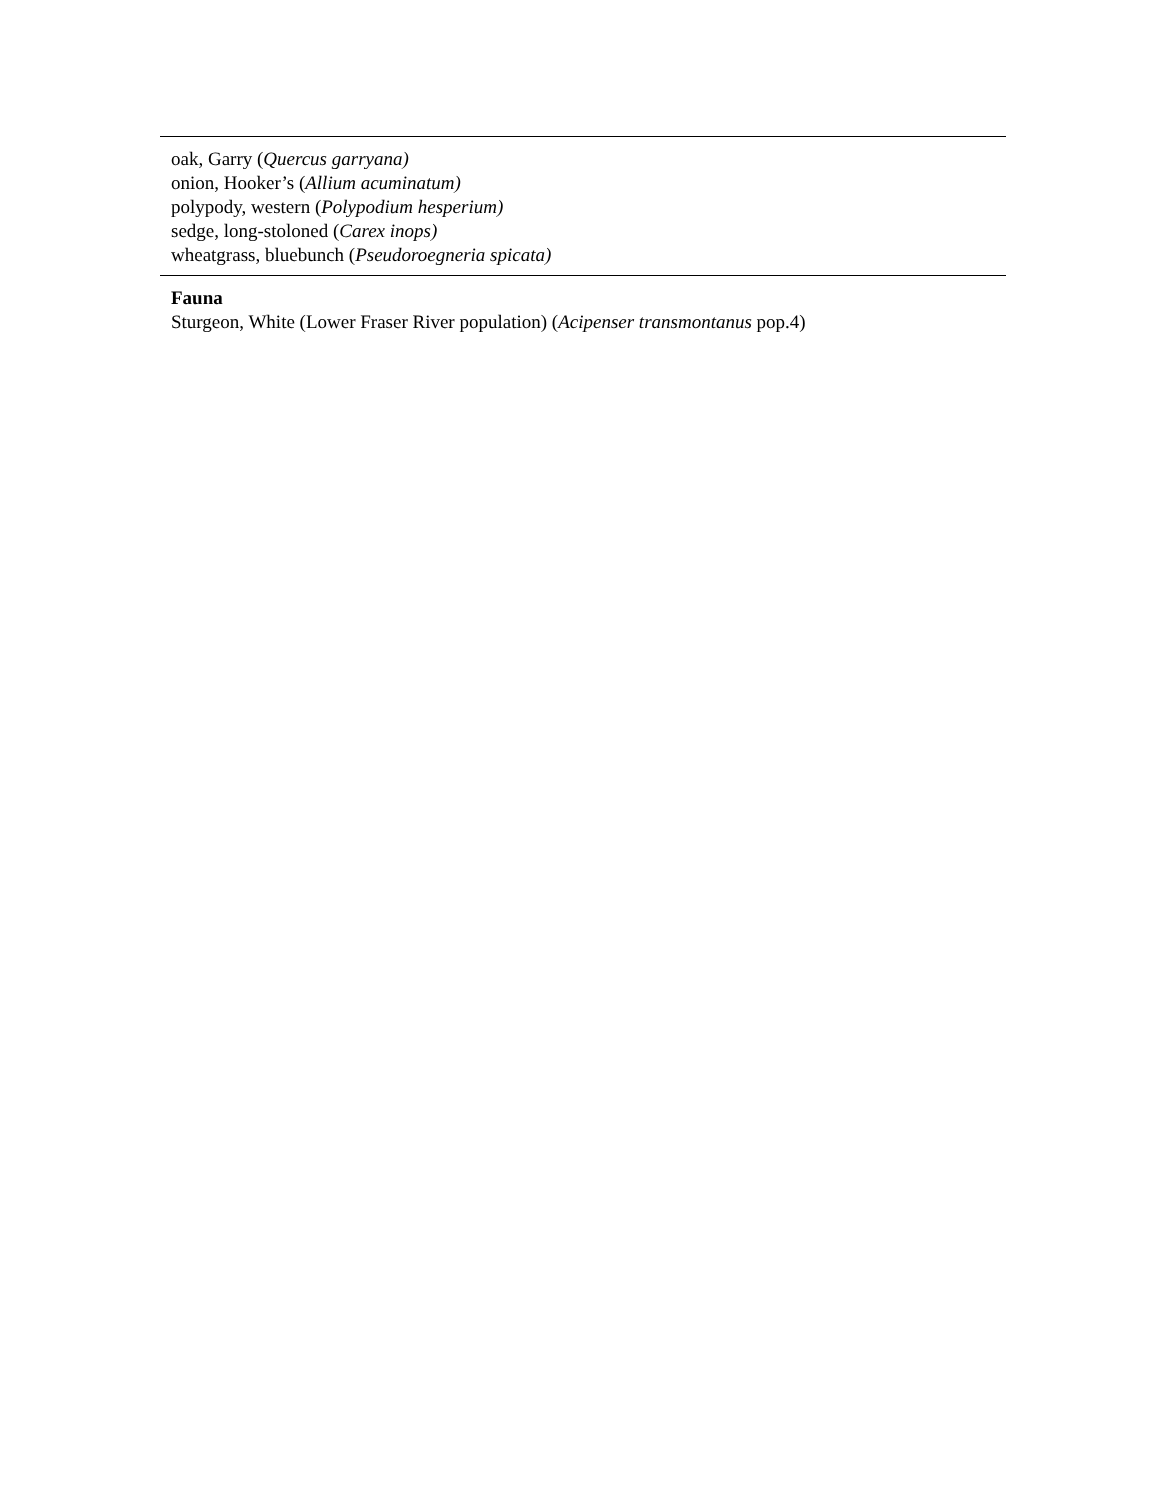| oak, Garry ( Quercus garryana) onion, Hooker’s ( Allium acuminatum) polypody, western ( Polypodium hesperium) sedge, long-stoloned ( Carex inops) wheatgrass, bluebunch ( Pseudoroegneria spicata) |
Fauna
Sturgeon, White (Lower Fraser River population) (Acipenser transmontanus pop.4)